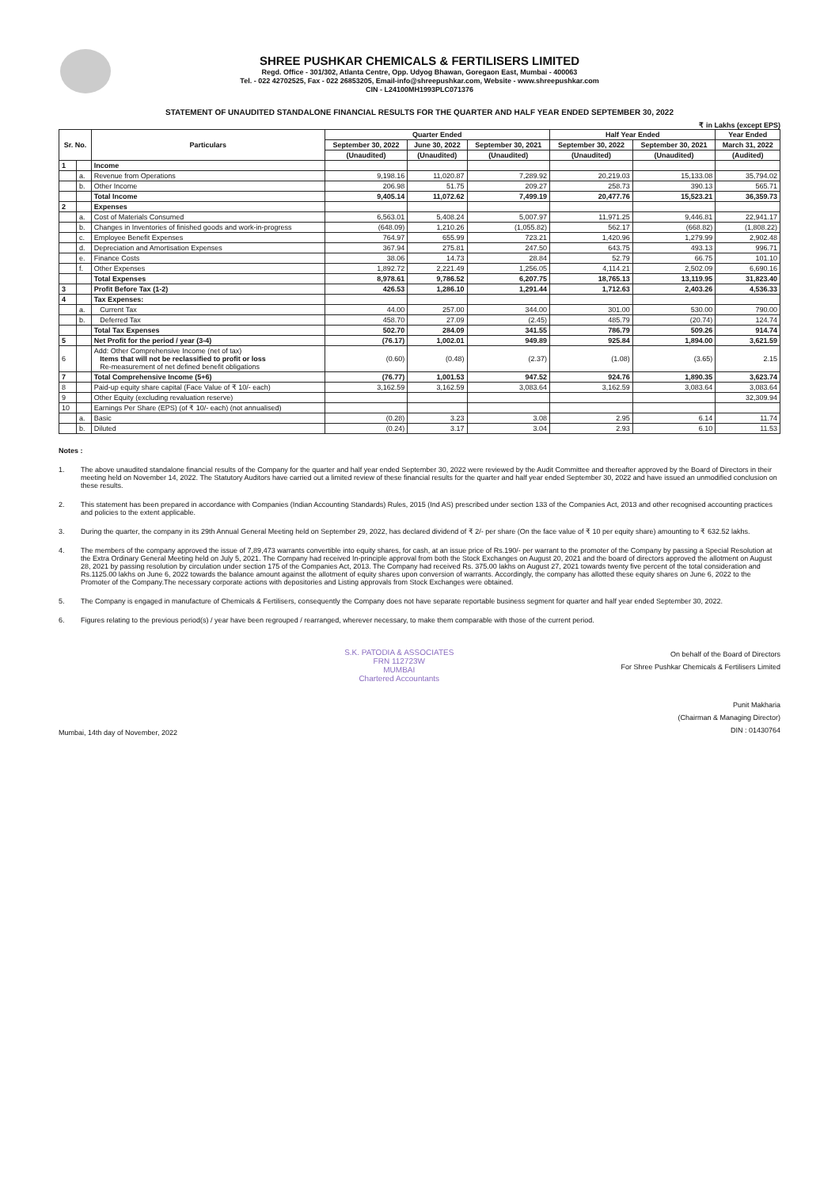SHREE PUSHKAR CHEMICALS & FERTILISERS LIMITED
Regd. Office - 301/302, Atlanta Centre, Opp. Udyog Bhawan, Goregaon East, Mumbai - 400063
Tel. - 022 42702525, Fax - 022 26853205, Email-info@shreepushkar.com, Website - www.shreepushkar.com
CIN - L24100MH1993PLC071376
STATEMENT OF UNAUDITED STANDALONE FINANCIAL RESULTS FOR THE QUARTER AND HALF YEAR ENDED SEPTEMBER 30, 2022
₹ in Lakhs (except EPS)
| Sr. No. | | Particulars | Quarter Ended | | | Half Year Ended | | Year Ended |
| --- | --- | --- | --- | --- | --- | --- | --- | --- |
| | | | September 30, 2022 | June 30, 2022 | September 30, 2021 | September 30, 2022 | September 30, 2021 | March 31, 2022 |
| | | | (Unaudited) | (Unaudited) | (Unaudited) | (Unaudited) | (Unaudited) | (Audited) |
| 1 | | Income | | | | | | |
| | a. | Revenue from Operations | 9,198.16 | 11,020.87 | 7,289.92 | 20,219.03 | 15,133.08 | 35,794.02 |
| | b. | Other Income | 206.98 | 51.75 | 209.27 | 258.73 | 390.13 | 565.71 |
| | | Total Income | 9,405.14 | 11,072.62 | 7,499.19 | 20,477.76 | 15,523.21 | 36,359.73 |
| 2 | | Expenses | | | | | | |
| | a. | Cost of Materials Consumed | 6,563.01 | 5,408.24 | 5,007.97 | 11,971.25 | 9,446.81 | 22,941.17 |
| | b. | Changes in Inventories of finished goods and work-in-progress | (648.09) | 1,210.26 | (1,055.82) | 562.17 | (668.82) | (1,808.22) |
| | c. | Employee Benefit Expenses | 764.97 | 655.99 | 723.21 | 1,420.96 | 1,279.99 | 2,902.48 |
| | d. | Depreciation and Amortisation Expenses | 367.94 | 275.81 | 247.50 | 643.75 | 493.13 | 996.71 |
| | e. | Finance Costs | 38.06 | 14.73 | 28.84 | 52.79 | 66.75 | 101.10 |
| | f. | Other Expenses | 1,892.72 | 2,221.49 | 1,256.05 | 4,114.21 | 2,502.09 | 6,690.16 |
| | | Total Expenses | 8,978.61 | 9,786.52 | 6,207.75 | 18,765.13 | 13,119.95 | 31,823.40 |
| 3 | | Profit Before Tax (1-2) | 426.53 | 1,286.10 | 1,291.44 | 1,712.63 | 2,403.26 | 4,536.33 |
| 4 | | Tax Expenses: | | | | | | |
| | a. | Current Tax | 44.00 | 257.00 | 344.00 | 301.00 | 530.00 | 790.00 |
| | b. | Deferred Tax | 458.70 | 27.09 | (2.45) | 485.79 | (20.74) | 124.74 |
| | | Total Tax Expenses | 502.70 | 284.09 | 341.55 | 786.79 | 509.26 | 914.74 |
| 5 | | Net Profit for the period / year (3-4) | (76.17) | 1,002.01 | 949.89 | 925.84 | 1,894.00 | 3,621.59 |
| 6 | | Add: Other Comprehensive Income (net of tax) Items that will not be reclassified to profit or loss Re-measurement of net defined benefit obligations | (0.60) | (0.48) | (2.37) | (1.08) | (3.65) | 2.15 |
| 7 | | Total Comprehensive Income (5+6) | (76.77) | 1,001.53 | 947.52 | 924.76 | 1,890.35 | 3,623.74 |
| 8 | | Paid-up equity share capital (Face Value of ₹ 10/- each) | 3,162.59 | 3,162.59 | 3,083.64 | 3,162.59 | 3,083.64 | 3,083.64 |
| 9 | | Other Equity (excluding revaluation reserve) | | | | | | 32,309.94 |
| 10 | | Earnings Per Share (EPS) (of ₹ 10/- each) (not annualised) | | | | | | |
| | a. | Basic | (0.28) | 3.23 | 3.08 | 2.95 | 6.14 | 11.74 |
| | b. | Diluted | (0.24) | 3.17 | 3.04 | 2.93 | 6.10 | 11.53 |
Notes :
1. The above unaudited standalone financial results of the Company for the quarter and half year ended September 30, 2022 were reviewed by the Audit Committee and thereafter approved by the Board of Directors in their meeting held on November 14, 2022. The Statutory Auditors have carried out a limited review of these financial results for the quarter and half year ended September 30, 2022 and have issued an unmodified conclusion on these results.
2. This statement has been prepared in accordance with Companies (Indian Accounting Standards) Rules, 2015 (Ind AS) prescribed under section 133 of the Companies Act, 2013 and other recognised accounting practices and policies to the extent applicable.
3. During the quarter, the company in its 29th Annual General Meeting held on September 29, 2022, has declared dividend of ₹ 2/- per share (On the face value of ₹ 10 per equity share) amounting to ₹ 632.52 lakhs.
4. The members of the company approved the issue of 7,89,473 warrants convertible into equity shares, for cash, at an issue price of Rs.190/- per warrant to the promoter of the Company by passing a Special Resolution at the Extra Ordinary General Meeting held on July 5, 2021. The Company had received In-principle approval from both the Stock Exchanges on August 20, 2021 and the board of directors approved the allotment on August 28, 2021 by passing resolution by circulation under section 175 of the Companies Act, 2013. The Company had received Rs. 375.00 lakhs on August 27, 2021 towards twenty five percent of the total consideration and Rs.1125.00 lakhs on June 6, 2022 towards the balance amount against the allotment of equity shares upon conversion of warrants. Accordingly, the company has allotted these equity shares on June 6, 2022 to the Promoter of the Company.The necessary corporate actions with depositories and Listing approvals from Stock Exchanges were obtained.
5. The Company is engaged in manufacture of Chemicals & Fertilisers, consequently the Company does not have separate reportable business segment for quarter and half year ended September 30, 2022.
6. Figures relating to the previous period(s) / year have been regrouped / rearranged, wherever necessary, to make them comparable with those of the current period.
Mumbai, 14th day of November, 2022
S.K. PATODIA & ASSOCIATES
FRN 112723W
MUMBAI
Chartered Accountants
On behalf of the Board of Directors
For Shree Pushkar Chemicals & Fertilisers Limited
Punit Makharia
(Chairman & Managing Director)
DIN : 01430764